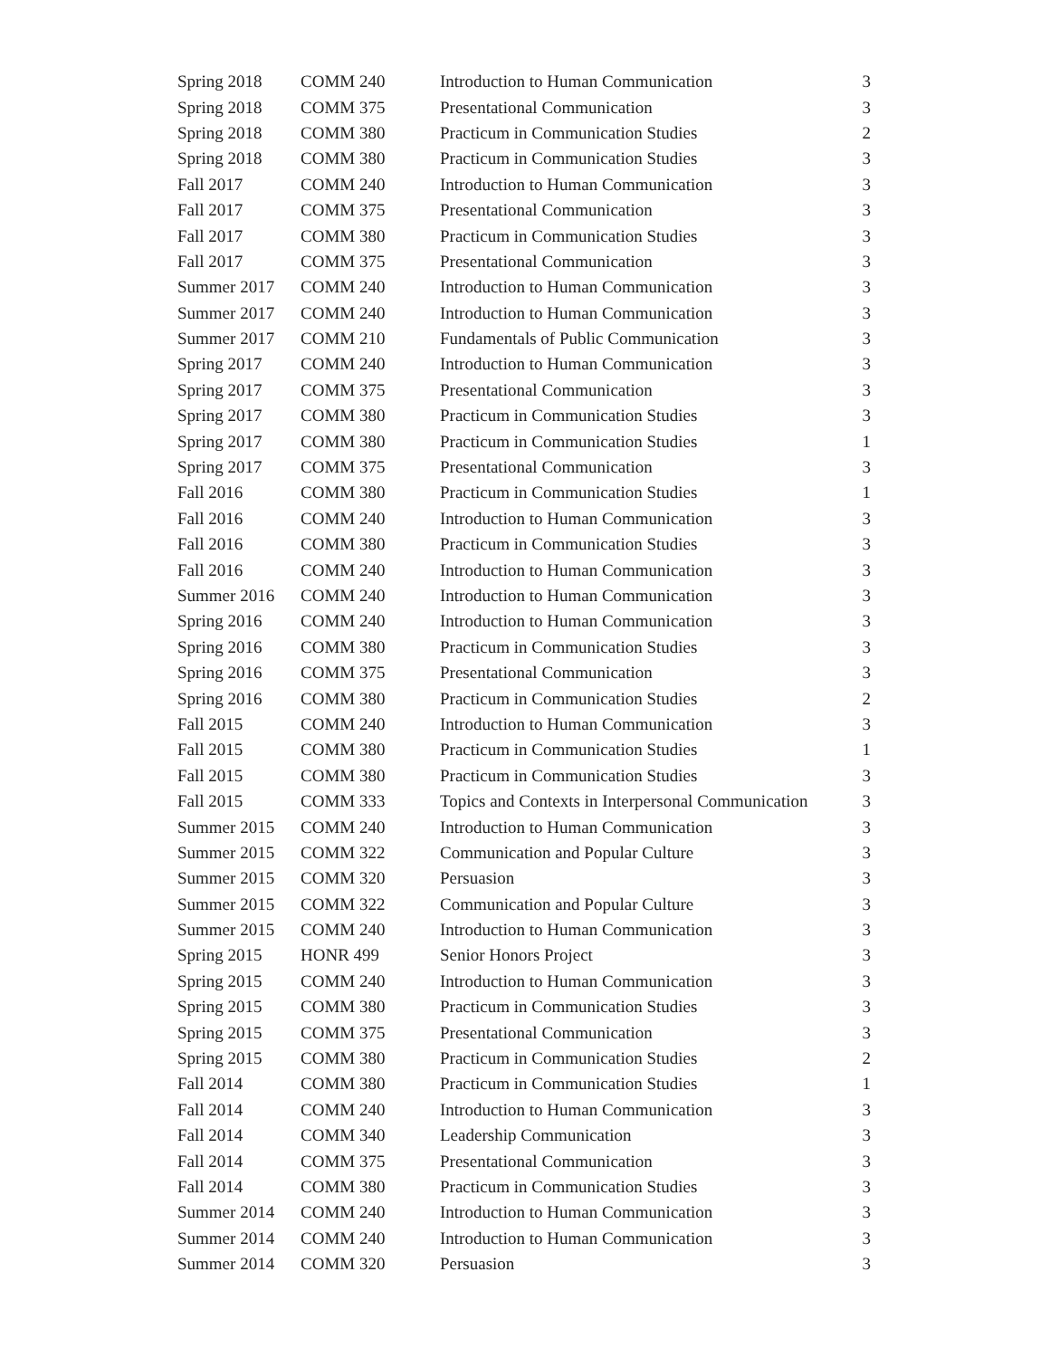| Spring 2018 | COMM 240 | Introduction to Human Communication | 3 |
| Spring 2018 | COMM 375 | Presentational Communication | 3 |
| Spring 2018 | COMM 380 | Practicum in Communication Studies | 2 |
| Spring 2018 | COMM 380 | Practicum in Communication Studies | 3 |
| Fall 2017 | COMM 240 | Introduction to Human Communication | 3 |
| Fall 2017 | COMM 375 | Presentational Communication | 3 |
| Fall 2017 | COMM 380 | Practicum in Communication Studies | 3 |
| Fall 2017 | COMM 375 | Presentational Communication | 3 |
| Summer 2017 | COMM 240 | Introduction to Human Communication | 3 |
| Summer 2017 | COMM 240 | Introduction to Human Communication | 3 |
| Summer 2017 | COMM 210 | Fundamentals of Public Communication | 3 |
| Spring 2017 | COMM 240 | Introduction to Human Communication | 3 |
| Spring 2017 | COMM 375 | Presentational Communication | 3 |
| Spring 2017 | COMM 380 | Practicum in Communication Studies | 3 |
| Spring 2017 | COMM 380 | Practicum in Communication Studies | 1 |
| Spring 2017 | COMM 375 | Presentational Communication | 3 |
| Fall 2016 | COMM 380 | Practicum in Communication Studies | 1 |
| Fall 2016 | COMM 240 | Introduction to Human Communication | 3 |
| Fall 2016 | COMM 380 | Practicum in Communication Studies | 3 |
| Fall 2016 | COMM 240 | Introduction to Human Communication | 3 |
| Summer 2016 | COMM 240 | Introduction to Human Communication | 3 |
| Spring 2016 | COMM 240 | Introduction to Human Communication | 3 |
| Spring 2016 | COMM 380 | Practicum in Communication Studies | 3 |
| Spring 2016 | COMM 375 | Presentational Communication | 3 |
| Spring 2016 | COMM 380 | Practicum in Communication Studies | 2 |
| Fall 2015 | COMM 240 | Introduction to Human Communication | 3 |
| Fall 2015 | COMM 380 | Practicum in Communication Studies | 1 |
| Fall 2015 | COMM 380 | Practicum in Communication Studies | 3 |
| Fall 2015 | COMM 333 | Topics and Contexts in Interpersonal Communication | 3 |
| Summer 2015 | COMM 240 | Introduction to Human Communication | 3 |
| Summer 2015 | COMM 322 | Communication and Popular Culture | 3 |
| Summer 2015 | COMM 320 | Persuasion | 3 |
| Summer 2015 | COMM 322 | Communication and Popular Culture | 3 |
| Summer 2015 | COMM 240 | Introduction to Human Communication | 3 |
| Spring 2015 | HONR 499 | Senior Honors Project | 3 |
| Spring 2015 | COMM 240 | Introduction to Human Communication | 3 |
| Spring 2015 | COMM 380 | Practicum in Communication Studies | 3 |
| Spring 2015 | COMM 375 | Presentational Communication | 3 |
| Spring 2015 | COMM 380 | Practicum in Communication Studies | 2 |
| Fall 2014 | COMM 380 | Practicum in Communication Studies | 1 |
| Fall 2014 | COMM 240 | Introduction to Human Communication | 3 |
| Fall 2014 | COMM 340 | Leadership Communication | 3 |
| Fall 2014 | COMM 375 | Presentational Communication | 3 |
| Fall 2014 | COMM 380 | Practicum in Communication Studies | 3 |
| Summer 2014 | COMM 240 | Introduction to Human Communication | 3 |
| Summer 2014 | COMM 240 | Introduction to Human Communication | 3 |
| Summer 2014 | COMM 320 | Persuasion | 3 |